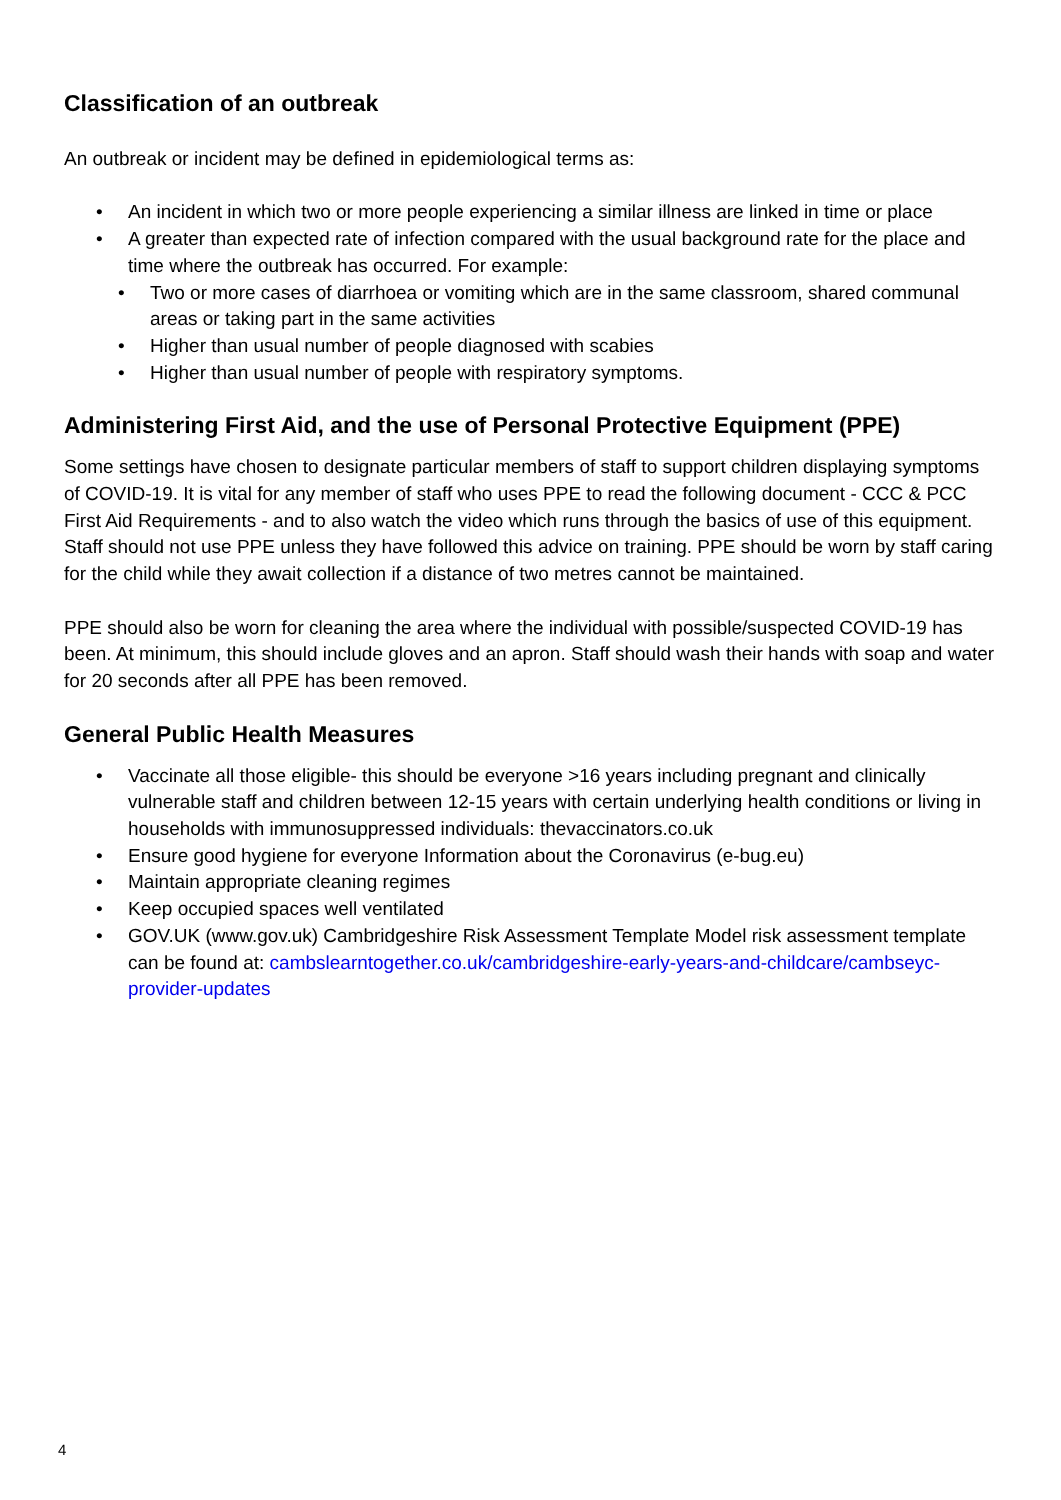Classification of an outbreak
An outbreak or incident may be defined in epidemiological terms as:
• An incident in which two or more people experiencing a similar illness are linked in time or place
• A greater than expected rate of infection compared with the usual background rate for the place and time where the outbreak has occurred. For example:
• Two or more cases of diarrhoea or vomiting which are in the same classroom, shared communal areas or taking part in the same activities
• Higher than usual number of people diagnosed with scabies
• Higher than usual number of people with respiratory symptoms.
Administering First Aid, and the use of Personal Protective Equipment (PPE)
Some settings have chosen to designate particular members of staff to support children displaying symptoms of COVID-19. It is vital for any member of staff who uses PPE to read the following document - CCC & PCC First Aid Requirements - and to also watch the video which runs through the basics of use of this equipment.
Staff should not use PPE unless they have followed this advice on training. PPE should be worn by staff caring for the child while they await collection if a distance of two metres cannot be maintained.
PPE should also be worn for cleaning the area where the individual with possible/suspected COVID-19 has been. At minimum, this should include gloves and an apron. Staff should wash their hands with soap and water for 20 seconds after all PPE has been removed.
General Public Health Measures
• Vaccinate all those eligible- this should be everyone >16 years including pregnant and clinically vulnerable staff and children between 12-15 years with certain underlying health conditions or living in households with immunosuppressed individuals: thevaccinators.co.uk
• Ensure good hygiene for everyone Information about the Coronavirus (e-bug.eu)
• Maintain appropriate cleaning regimes
• Keep occupied spaces well ventilated
• GOV.UK (www.gov.uk) Cambridgeshire Risk Assessment Template Model risk assessment template can be found at: cambslearntogether.co.uk/cambridgeshire-early-years-and-childcare/cambseyc-provider-updates
4